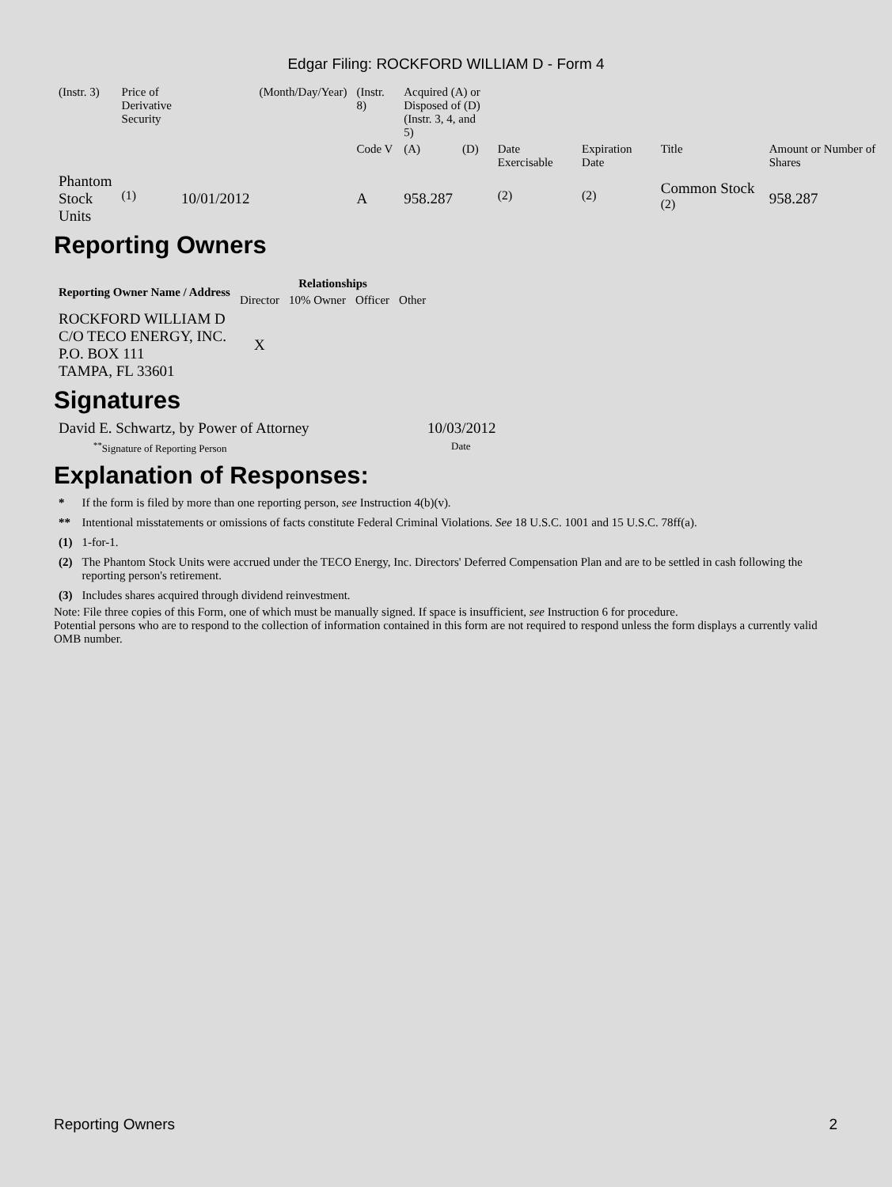Edgar Filing: ROCKFORD WILLIAM D - Form 4
| (Instr. 3) | Price of Derivative Security | | (Month/Day/Year) | (Instr. 8) | Acquired (A) or Disposed of (D) (Instr. 3, 4, and 5) | | | | | | |
| | | | | Code V | (A) | (D) | | Date Exercisable | Expiration Date | Title | Amount or Number of Shares |
| Phantom Stock Units | <sup>(1)</sup> | 10/01/2012 | | A | 958.287 | | | <sup>(2)</sup> | <sup>(2)</sup> | Common Stock <sup>(2)</sup> | 958.287 |
Reporting Owners
| Reporting Owner Name / Address | Relationships | | | |
| --- | --- | --- | --- | --- |
| | Director | 10% Owner | Officer | Other |
| ROCKFORD WILLIAM D C/O TECO ENERGY, INC. P.O. BOX 111 TAMPA, FL 33601 | X | | | |
Signatures
| David E. Schwartz, by Power of Attorney | 10/03/2012 |
| <sup>**</sup> Signature of Reporting Person | Date |
Explanation of Responses:
| * | If the form is filed by more than one reporting person, see Instruction 4(b)(v). |
| ** | Intentional misstatements or omissions of facts constitute Federal Criminal Violations. See 18 U.S.C. 1001 and 15 U.S.C. 78ff(a). |
| (1) | 1-for-1. |
| (2) | The Phantom Stock Units were accrued under the TECO Energy, Inc. Directors' Deferred Compensation Plan and are to be settled in cash following the reporting person's retirement. |
| (3) | Includes shares acquired through dividend reinvestment. |
Note: File three copies of this Form, one of which must be manually signed. If space is insufficient, see Instruction 6 for procedure.
Potential persons who are to respond to the collection of information contained in this form are not required to respond unless the form displays a currently valid OMB number.
Reporting Owners 2